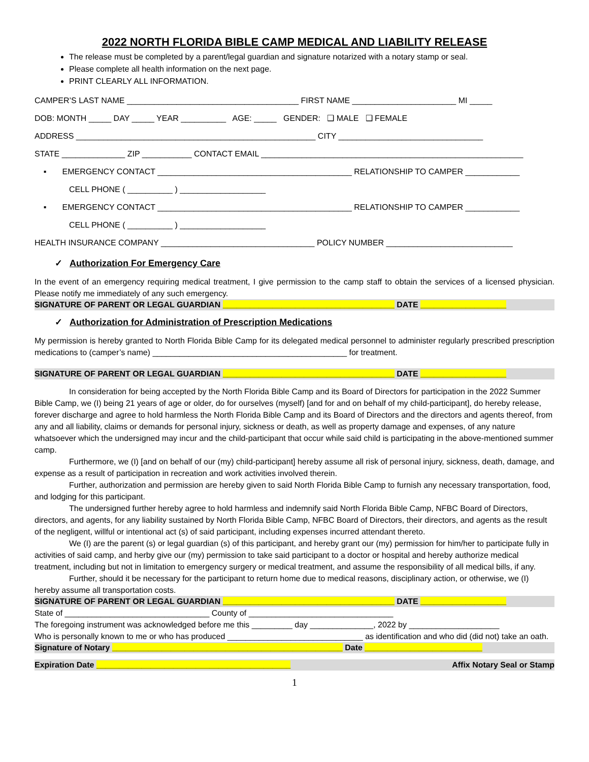2022 NORTH FLORIDA BIBLE CAMP MEDICAL AND LIABILITY RELEASE
The release must be completed by a parent/legal guardian and signature notarized with a notary stamp or seal.
Please complete all health information on the next page.
PRINT CLEARLY ALL INFORMATION.
CAMPER’S LAST NAME ______________________________________ FIRST NAME _______________________ MI _____
DOB: MONTH _____ DAY _____ YEAR __________ AGE: _____ GENDER: ❑ MALE ❑ FEMALE
ADDRESS _____________________________________________________ CITY ________________________________
STATE ______________ ZIP ___________ CONTACT EMAIL __________________________________________________________
▪ EMERGENCY CONTACT ___________________________________________ RELATIONSHIP TO CAMPER ____________
CELL PHONE ( __________ ) ___________________
▪ EMERGENCY CONTACT ___________________________________________ RELATIONSHIP TO CAMPER ____________
CELL PHONE ( __________ ) ___________________
HEALTH INSURANCE COMPANY __________________________________ POLICY NUMBER ____________________________
✓ Authorization For Emergency Care
In the event of an emergency requiring medical treatment, I give permission to the camp staff to obtain the services of a licensed physician. Please notify me immediately of any such emergency.
SIGNATURE OF PARENT OR LEGAL GUARDIAN ______________________________________ DATE ___________________
✓ Authorization for Administration of Prescription Medications
My permission is hereby granted to North Florida Bible Camp for its delegated medical personnel to administer regularly prescribed prescription medications to (camper’s name) ___________________________________________ for treatment.
SIGNATURE OF PARENT OR LEGAL GUARDIAN ______________________________________ DATE ___________________
In consideration for being accepted by the North Florida Bible Camp and its Board of Directors for participation in the 2022 Summer Bible Camp, we (I) being 21 years of age or older, do for ourselves (myself) [and for and on behalf of my child-participant], do hereby release, forever discharge and agree to hold harmless the North Florida Bible Camp and its Board of Directors and the directors and agents thereof, from any and all liability, claims or demands for personal injury, sickness or death, as well as property damage and expenses, of any nature whatsoever which the undersigned may incur and the child-participant that occur while said child is participating in the above-mentioned summer camp.
Furthermore, we (I) [and on behalf of our (my) child-participant] hereby assume all risk of personal injury, sickness, death, damage, and expense as a result of participation in recreation and work activities involved therein.
Further, authorization and permission are hereby given to said North Florida Bible Camp to furnish any necessary transportation, food, and lodging for this participant.
The undersigned further hereby agree to hold harmless and indemnify said North Florida Bible Camp, NFBC Board of Directors, directors, and agents, for any liability sustained by North Florida Bible Camp, NFBC Board of Directors, their directors, and agents as the result of the negligent, willful or intentional act (s) of said participant, including expenses incurred attendant thereto.
We (I) are the parent (s) or legal guardian (s) of this participant, and hereby grant our (my) permission for him/her to participate fully in activities of said camp, and herby give our (my) permission to take said participant to a doctor or hospital and hereby authorize medical treatment, including but not in limitation to emergency surgery or medical treatment, and assume the responsibility of all medical bills, if any.
Further, should it be necessary for the participant to return home due to medical reasons, disciplinary action, or otherwise, we (I) hereby assume all transportation costs.
SIGNATURE OF PARENT OR LEGAL GUARDIAN ______________________________________ DATE ___________________
State of ________________________________ County of ________________________________
The foregoing instrument was acknowledged before me this _________ day ______________, 2022 by ____________________
Who is personally known to me or who has produced ______________________________ as identification and who did (did not) take an oath.
Signature of Notary ___________________________________________________ Date __________________________
Expiration Date ___________________________________________ Affix Notary Seal or Stamp
1